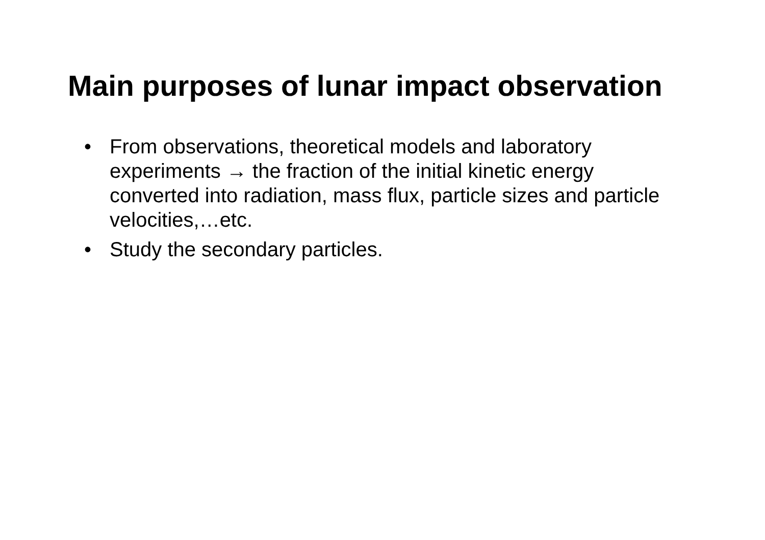Main purposes of lunar impact observation
• From observations, theoretical models and laboratory experiments → the fraction of the initial kinetic energy converted into radiation, mass flux, particle sizes and particle velocities,…etc.
• Study the secondary particles.